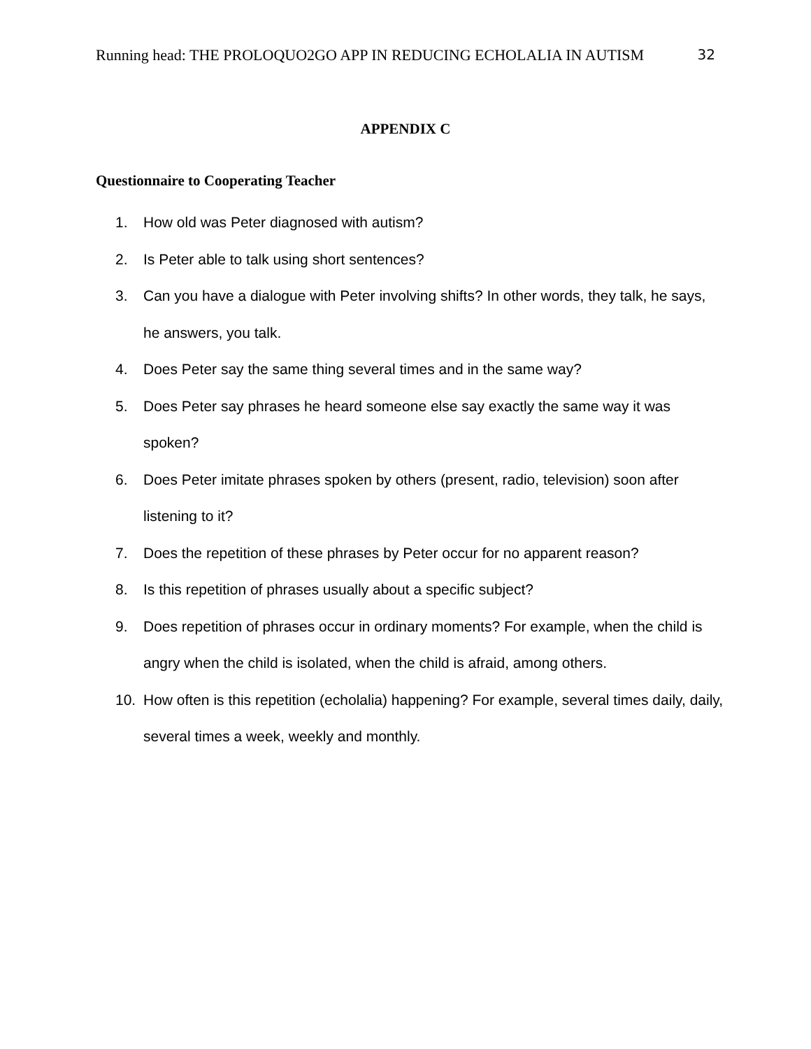Running head: THE PROLOQUO2GO APP IN REDUCING ECHOLALIA IN AUTISM 32
APPENDIX C
Questionnaire to Cooperating Teacher
1. How old was Peter diagnosed with autism?
2. Is Peter able to talk using short sentences?
3. Can you have a dialogue with Peter involving shifts? In other words, they talk, he says, he answers, you talk.
4. Does Peter say the same thing several times and in the same way?
5. Does Peter say phrases he heard someone else say exactly the same way it was spoken?
6. Does Peter imitate phrases spoken by others (present, radio, television) soon after listening to it?
7. Does the repetition of these phrases by Peter occur for no apparent reason?
8. Is this repetition of phrases usually about a specific subject?
9. Does repetition of phrases occur in ordinary moments? For example, when the child is angry when the child is isolated, when the child is afraid, among others.
10. How often is this repetition (echolalia) happening? For example, several times daily, daily, several times a week, weekly and monthly.